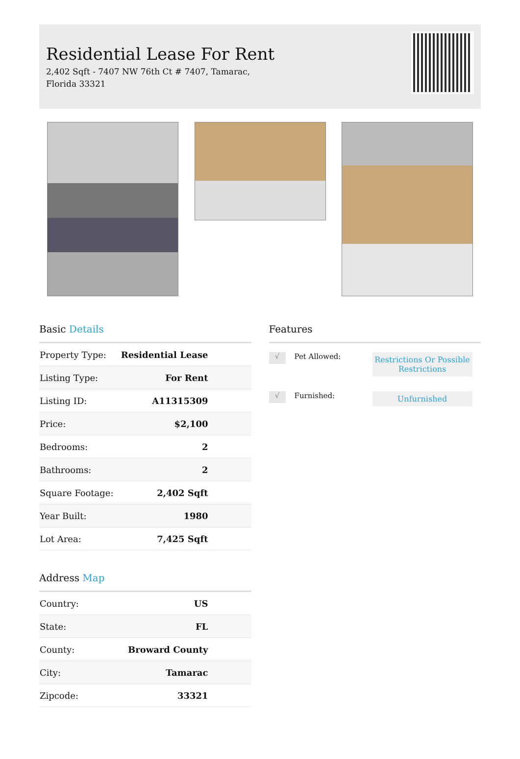Residential Lease For Rent
2,402 Sqft - 7407 NW 76th Ct # 7407, Tamarac, Florida 33321
Basic Details
| Property Type: | Residential Lease |
| Listing Type: | For Rent |
| Listing ID: | A11315309 |
| Price: | $2,100 |
| Bedrooms: | 2 |
| Bathrooms: | 2 |
| Square Footage: | 2,402 Sqft |
| Year Built: | 1980 |
| Lot Area: | 7,425 Sqft |
Address Map
| Country: | US |
| State: | FL |
| County: | Broward County |
| City: | Tamarac |
| Zipcode: | 33321 |
Features
√
Pet Allowed:
Restrictions Or Possible Restrictions
√
Furnished:
Unfurnished